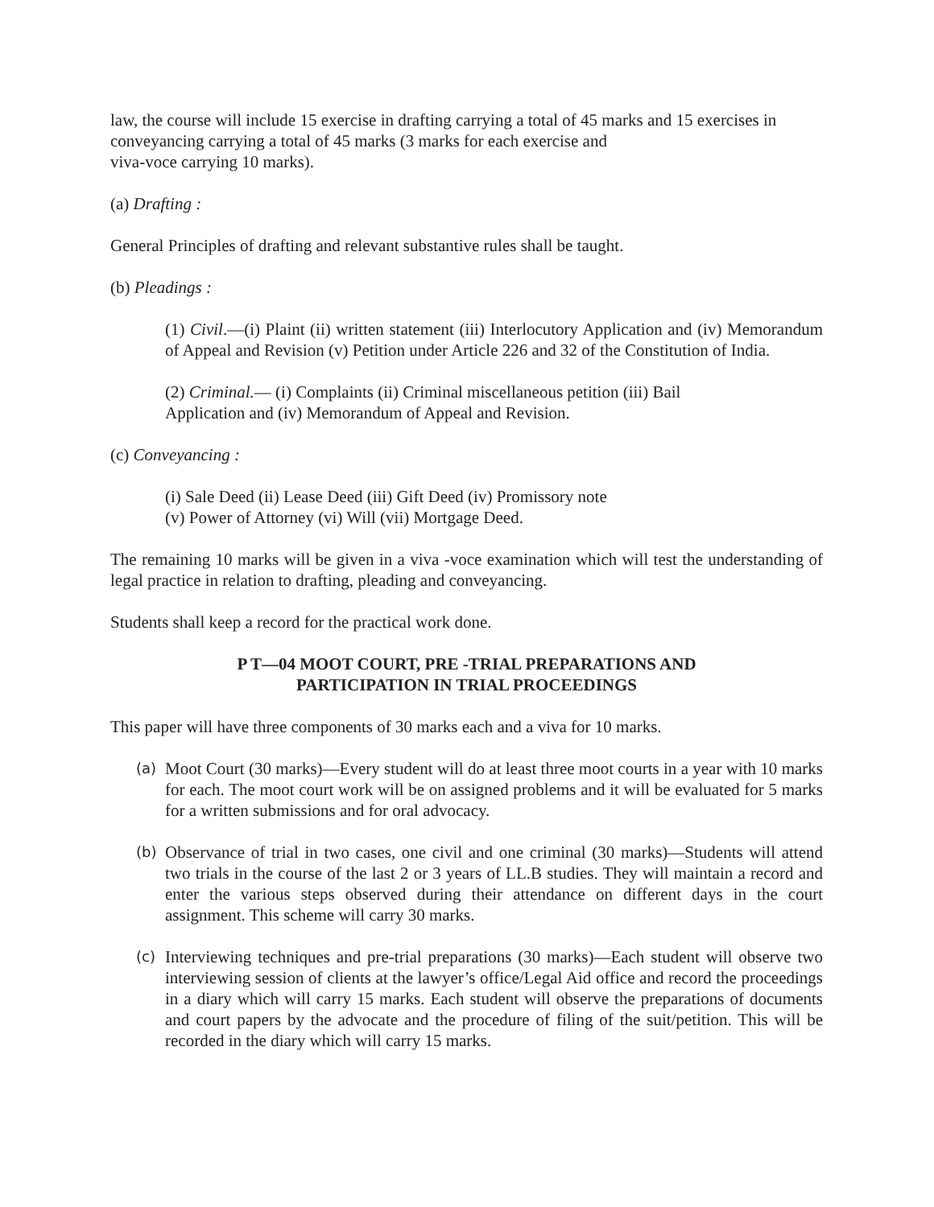law, the course will include 15 exercise in drafting carrying a total of 45 marks and 15 exercises in conveyancing carrying a total of 45 marks (3 marks for each exercise and
viva-voce carrying 10 marks).
(a) Drafting :
General Principles of drafting and relevant substantive rules shall be taught.
(b) Pleadings :
(1) Civil.—(i) Plaint (ii) written statement (iii) Interlocutory Application and (iv) Memorandum of Appeal and Revision (v) Petition under Article 226 and 32 of the Constitution of India.
(2) Criminal.— (i) Complaints (ii) Criminal miscellaneous petition (iii) Bail
Application and (iv) Memorandum of Appeal and Revision.
(c) Conveyancing :
(i) Sale Deed (ii) Lease Deed (iii) Gift Deed (iv) Promissory note
(v) Power of Attorney (vi) Will (vii) Mortgage Deed.
The remaining 10 marks will be given in a viva -voce examination which will test the understanding of legal practice in relation to drafting, pleading and conveyancing.
Students shall keep a record for the practical work done.
P T—04 MOOT COURT, PRE -TRIAL PREPARATIONS AND
PARTICIPATION IN TRIAL PROCEEDINGS
This paper will have three components of 30 marks each and a viva for 10 marks.
(a) Moot Court (30 marks)—Every student will do at least three moot courts in a year with 10 marks for each. The moot court work will be on assigned problems and it will be evaluated for 5 marks for a written submissions and for oral advocacy.
(b) Observance of trial in two cases, one civil and one criminal (30 marks)—Students will attend two trials in the course of the last 2 or 3 years of LL.B studies. They will maintain a record and enter the various steps observed during their attendance on different days in the court assignment. This scheme will carry 30 marks.
(c) Interviewing techniques and pre-trial preparations (30 marks)—Each student will observe two interviewing session of clients at the lawyer’s office/Legal Aid office and record the proceedings in a diary which will carry 15 marks. Each student will observe the preparations of documents and court papers by the advocate and the procedure of filing of the suit/petition. This will be recorded in the diary which will carry 15 marks.